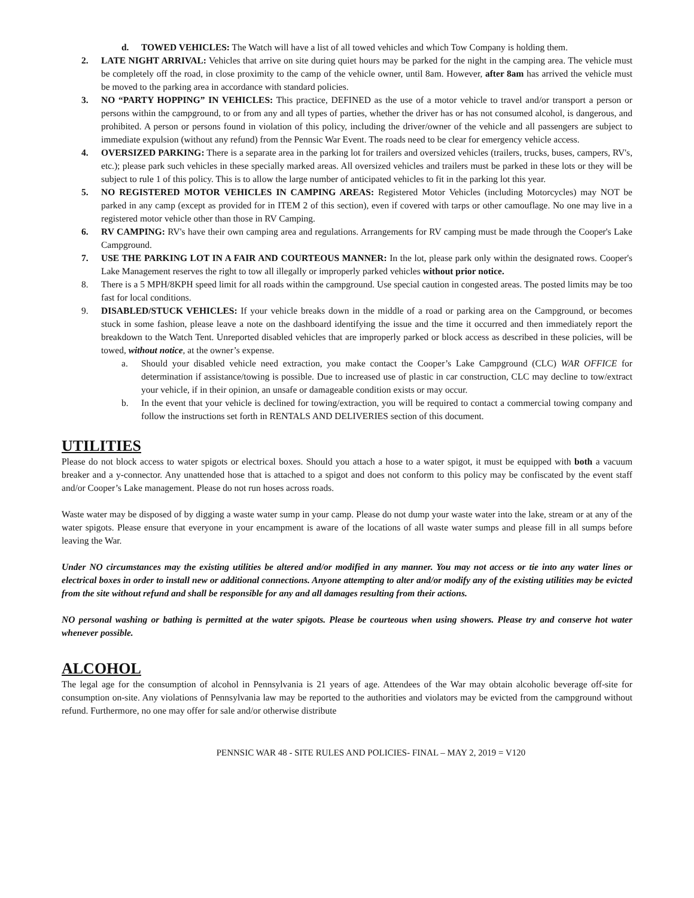d. TOWED VEHICLES: The Watch will have a list of all towed vehicles and which Tow Company is holding them.
2. LATE NIGHT ARRIVAL: Vehicles that arrive on site during quiet hours may be parked for the night in the camping area. The vehicle must be completely off the road, in close proximity to the camp of the vehicle owner, until 8am. However, after 8am has arrived the vehicle must be moved to the parking area in accordance with standard policies.
3. NO “PARTY HOPPING” IN VEHICLES: This practice, DEFINED as the use of a motor vehicle to travel and/or transport a person or persons within the campground, to or from any and all types of parties, whether the driver has or has not consumed alcohol, is dangerous, and prohibited. A person or persons found in violation of this policy, including the driver/owner of the vehicle and all passengers are subject to immediate expulsion (without any refund) from the Pennsic War Event. The roads need to be clear for emergency vehicle access.
4. OVERSIZED PARKING: There is a separate area in the parking lot for trailers and oversized vehicles (trailers, trucks, buses, campers, RV's, etc.); please park such vehicles in these specially marked areas. All oversized vehicles and trailers must be parked in these lots or they will be subject to rule 1 of this policy. This is to allow the large number of anticipated vehicles to fit in the parking lot this year.
5. NO REGISTERED MOTOR VEHICLES IN CAMPING AREAS: Registered Motor Vehicles (including Motorcycles) may NOT be parked in any camp (except as provided for in ITEM 2 of this section), even if covered with tarps or other camouflage. No one may live in a registered motor vehicle other than those in RV Camping.
6. RV CAMPING: RV's have their own camping area and regulations. Arrangements for RV camping must be made through the Cooper's Lake Campground.
7. USE THE PARKING LOT IN A FAIR AND COURTEOUS MANNER: In the lot, please park only within the designated rows. Cooper's Lake Management reserves the right to tow all illegally or improperly parked vehicles without prior notice.
8. There is a 5 MPH/8KPH speed limit for all roads within the campground. Use special caution in congested areas. The posted limits may be too fast for local conditions.
9. DISABLED/STUCK VEHICLES: If your vehicle breaks down in the middle of a road or parking area on the Campground, or becomes stuck in some fashion, please leave a note on the dashboard identifying the issue and the time it occurred and then immediately report the breakdown to the Watch Tent. Unreported disabled vehicles that are improperly parked or block access as described in these policies, will be towed, without notice, at the owner’s expense.
a. Should your disabled vehicle need extraction, you make contact the Cooper’s Lake Campground (CLC) WAR OFFICE for determination if assistance/towing is possible. Due to increased use of plastic in car construction, CLC may decline to tow/extract your vehicle, if in their opinion, an unsafe or damageable condition exists or may occur.
b. In the event that your vehicle is declined for towing/extraction, you will be required to contact a commercial towing company and follow the instructions set forth in RENTALS AND DELIVERIES section of this document.
UTILITIES
Please do not block access to water spigots or electrical boxes. Should you attach a hose to a water spigot, it must be equipped with both a vacuum breaker and a y-connector. Any unattended hose that is attached to a spigot and does not conform to this policy may be confiscated by the event staff and/or Cooper’s Lake management. Please do not run hoses across roads.
Waste water may be disposed of by digging a waste water sump in your camp. Please do not dump your waste water into the lake, stream or at any of the water spigots. Please ensure that everyone in your encampment is aware of the locations of all waste water sumps and please fill in all sumps before leaving the War.
Under NO circumstances may the existing utilities be altered and/or modified in any manner. You may not access or tie into any water lines or electrical boxes in order to install new or additional connections. Anyone attempting to alter and/or modify any of the existing utilities may be evicted from the site without refund and shall be responsible for any and all damages resulting from their actions.
NO personal washing or bathing is permitted at the water spigots. Please be courteous when using showers. Please try and conserve hot water whenever possible.
ALCOHOL
The legal age for the consumption of alcohol in Pennsylvania is 21 years of age. Attendees of the War may obtain alcoholic beverage off-site for consumption on-site. Any violations of Pennsylvania law may be reported to the authorities and violators may be evicted from the campground without refund. Furthermore, no one may offer for sale and/or otherwise distribute
PENNSIC WAR 48 - SITE RULES AND POLICIES- FINAL – MAY 2, 2019 = V120